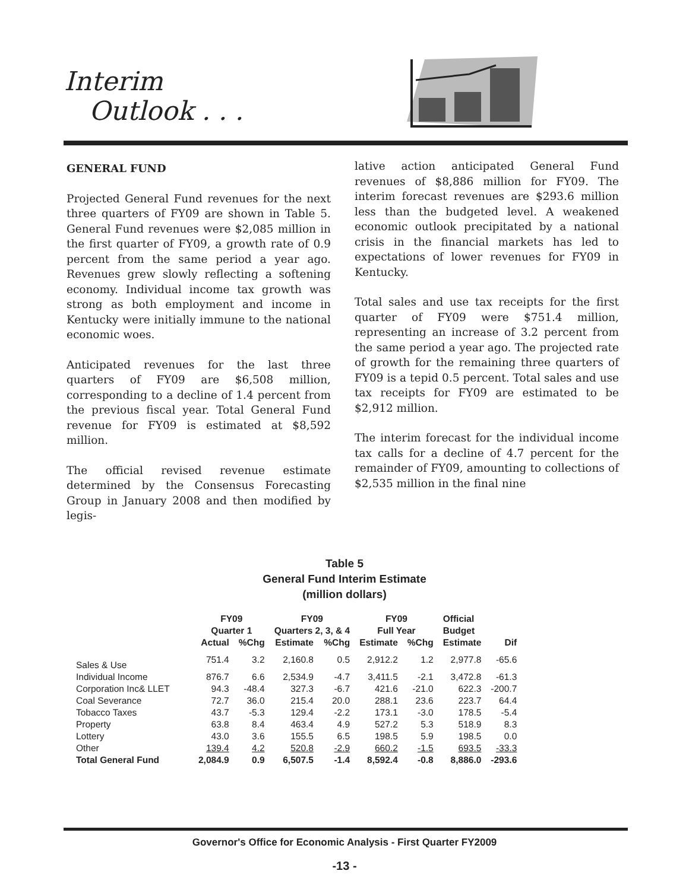Interim
Outlook . . .
GENERAL FUND
Projected General Fund revenues for the next three quarters of FY09 are shown in Table 5. General Fund revenues were $2,085 million in the first quarter of FY09, a growth rate of 0.9 percent from the same period a year ago. Revenues grew slowly reflecting a softening economy. Individual income tax growth was strong as both employment and income in Kentucky were initially immune to the national economic woes.
Anticipated revenues for the last three quarters of FY09 are $6,508 million, corresponding to a decline of 1.4 percent from the previous fiscal year. Total General Fund revenue for FY09 is estimated at $8,592 million.
The official revised revenue estimate determined by the Consensus Forecasting Group in January 2008 and then modified by legis-
lative action anticipated General Fund revenues of $8,886 million for FY09. The interim forecast revenues are $293.6 million less than the budgeted level. A weakened economic outlook precipitated by a national crisis in the financial markets has led to expectations of lower revenues for FY09 in Kentucky.
Total sales and use tax receipts for the first quarter of FY09 were $751.4 million, representing an increase of 3.2 percent from the same period a year ago. The projected rate of growth for the remaining three quarters of FY09 is a tepid 0.5 percent. Total sales and use tax receipts for FY09 are estimated to be $2,912 million.
The interim forecast for the individual income tax calls for a decline of 4.7 percent for the remainder of FY09, amounting to collections of $2,535 million in the final nine
Table 5
General Fund Interim Estimate
(million dollars)
| | FY09 Quarter 1 | | FY09 Quarters 2, 3, & 4 | | FY09 Full Year | | Official Budget | |
| --- | --- | --- | --- | --- | --- | --- | --- | --- |
| | Actual | %Chg | Estimate | %Chg | Estimate | %Chg | Estimate | Dif |
| Sales & Use | 751.4 | 3.2 | 2,160.8 | 0.5 | 2,912.2 | 1.2 | 2,977.8 | -65.6 |
| Individual Income | 876.7 | 6.6 | 2,534.9 | -4.7 | 3,411.5 | -2.1 | 3,472.8 | -61.3 |
| Corporation Inc& LLET | 94.3 | -48.4 | 327.3 | -6.7 | 421.6 | -21.0 | 622.3 | -200.7 |
| Coal Severance | 72.7 | 36.0 | 215.4 | 20.0 | 288.1 | 23.6 | 223.7 | 64.4 |
| Tobacco Taxes | 43.7 | -5.3 | 129.4 | -2.2 | 173.1 | -3.0 | 178.5 | -5.4 |
| Property | 63.8 | 8.4 | 463.4 | 4.9 | 527.2 | 5.3 | 518.9 | 8.3 |
| Lottery | 43.0 | 3.6 | 155.5 | 6.5 | 198.5 | 5.9 | 198.5 | 0.0 |
| Other | 139.4 | 4.2 | 520.8 | -2.9 | 660.2 | -1.5 | 693.5 | -33.3 |
| Total General Fund | 2,084.9 | 0.9 | 6,507.5 | -1.4 | 8,592.4 | -0.8 | 8,886.0 | -293.6 |
Governor's Office for Economic Analysis - First Quarter FY2009
-13 -